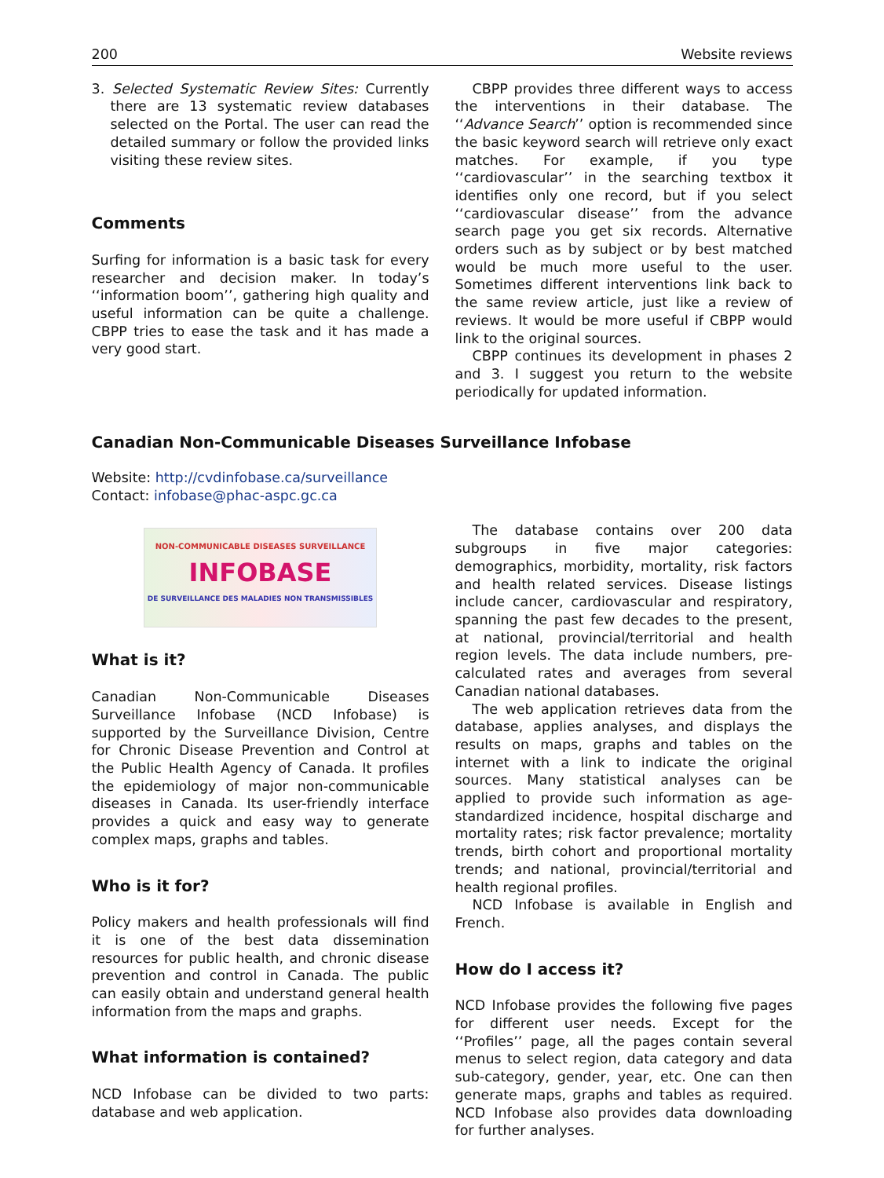200 Website reviews
3. Selected Systematic Review Sites: Currently there are 13 systematic review databases selected on the Portal. The user can read the detailed summary or follow the provided links visiting these review sites.
Comments
Surfing for information is a basic task for every researcher and decision maker. In today’s ‘‘information boom’’, gathering high quality and useful information can be quite a challenge. CBPP tries to ease the task and it has made a very good start.
CBPP provides three different ways to access the interventions in their database. The ‘‘Advance Search’’ option is recommended since the basic keyword search will retrieve only exact matches. For example, if you type ‘‘cardiovascular’’ in the searching textbox it identifies only one record, but if you select ‘‘cardiovascular disease’’ from the advance search page you get six records. Alternative orders such as by subject or by best matched would be much more useful to the user. Sometimes different interventions link back to the same review article, just like a review of reviews. It would be more useful if CBPP would link to the original sources.
CBPP continues its development in phases 2 and 3. I suggest you return to the website periodically for updated information.
Canadian Non-Communicable Diseases Surveillance Infobase
Website: http://cvdinfobase.ca/surveillance
Contact: infobase@phac-aspc.gc.ca
NON-COMMUNICABLE DISEASES SURVEILLANCE
INFOBASE
DE SURVEILLANCE DES MALADIES NON TRANSMISSIBLES
What is it?
Canadian Non-Communicable Diseases Surveillance Infobase (NCD Infobase) is supported by the Surveillance Division, Centre for Chronic Disease Prevention and Control at the Public Health Agency of Canada. It profiles the epidemiology of major non-communicable diseases in Canada. Its user-friendly interface provides a quick and easy way to generate complex maps, graphs and tables.
Who is it for?
Policy makers and health professionals will find it is one of the best data dissemination resources for public health, and chronic disease prevention and control in Canada. The public can easily obtain and understand general health information from the maps and graphs.
What information is contained?
NCD Infobase can be divided to two parts: database and web application.
The database contains over 200 data subgroups in five major categories: demographics, morbidity, mortality, risk factors and health related services. Disease listings include cancer, cardiovascular and respiratory, spanning the past few decades to the present, at national, provincial/territorial and health region levels. The data include numbers, pre-calculated rates and averages from several Canadian national databases.
The web application retrieves data from the database, applies analyses, and displays the results on maps, graphs and tables on the internet with a link to indicate the original sources. Many statistical analyses can be applied to provide such information as age-standardized incidence, hospital discharge and mortality rates; risk factor prevalence; mortality trends, birth cohort and proportional mortality trends; and national, provincial/territorial and health regional profiles.
NCD Infobase is available in English and French.
How do I access it?
NCD Infobase provides the following five pages for different user needs. Except for the ‘‘Profiles’’ page, all the pages contain several menus to select region, data category and data sub-category, gender, year, etc. One can then generate maps, graphs and tables as required. NCD Infobase also provides data downloading for further analyses.